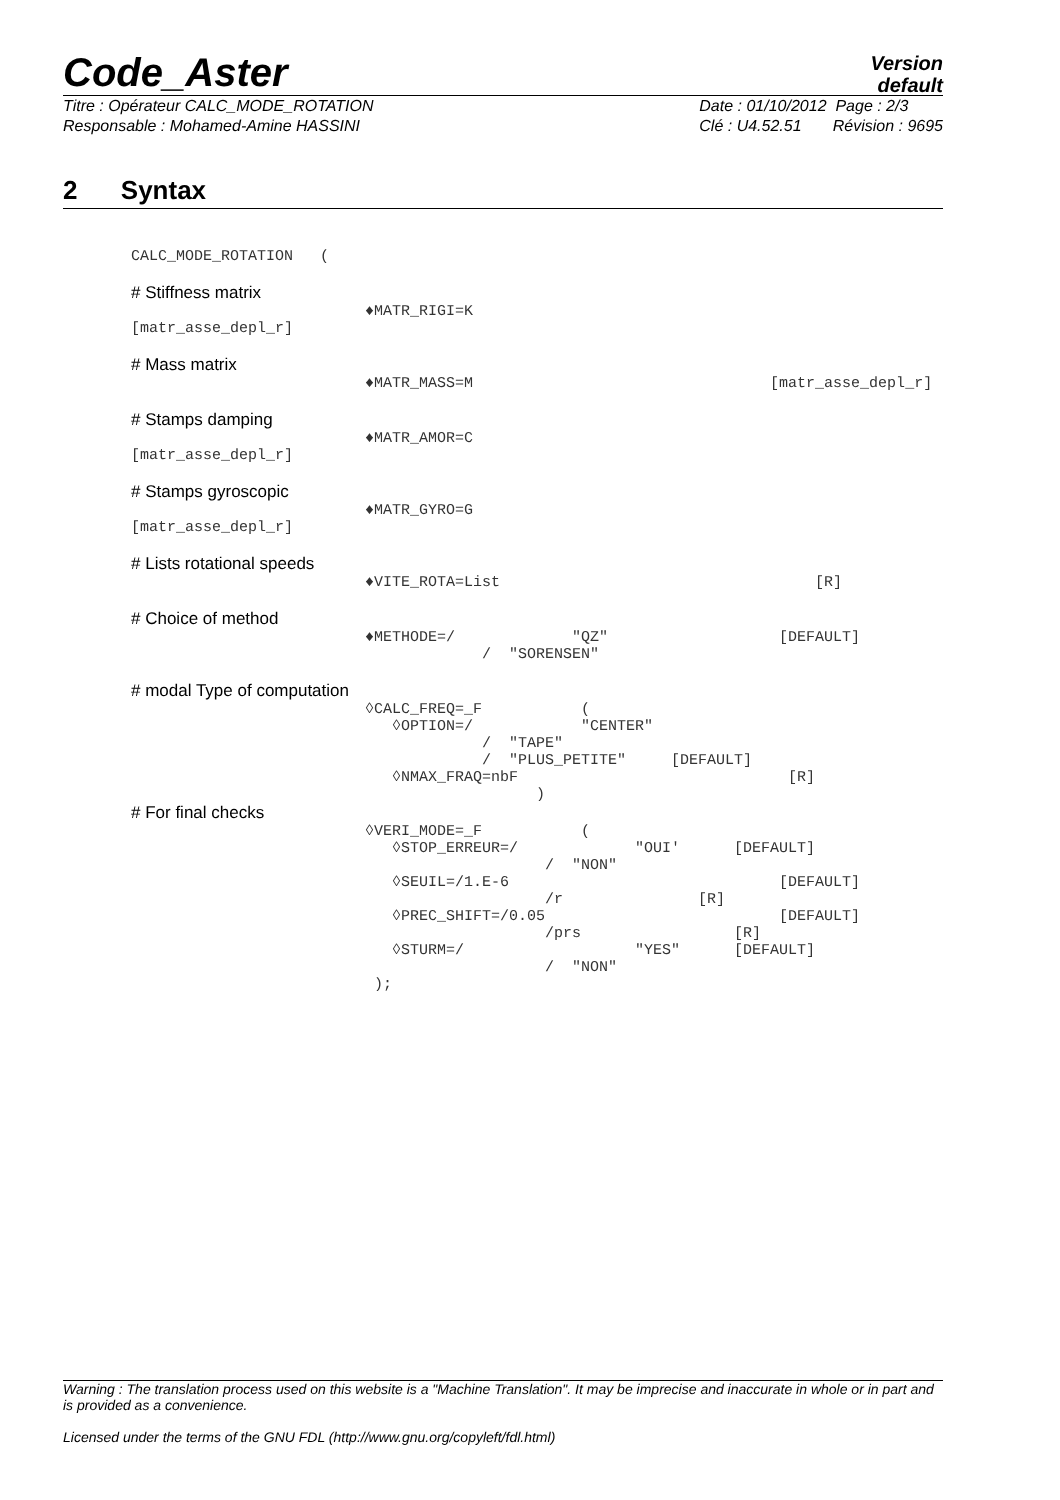Code_Aster
Version
default
Titre : Opérateur CALC_MODE_ROTATION
Responsable : Mohamed-Amine HASSINI
Date : 01/10/2012 Page : 2/3
Clé : U4.52.51 Révision : 9695
2 Syntax
CALC_MODE_ROTATION (
# Stiffness matrix
♦MATR_RIGI=K
[matr_asse_depl_r]
# Mass matrix
♦MATR_MASS=M [matr_asse_depl_r]
# Stamps damping
♦MATR_AMOR=C
[matr_asse_depl_r]
# Stamps gyroscopic
♦MATR_GYRO=G
[matr_asse_depl_r]
# Lists rotational speeds
♦VITE_ROTA=List [R]
# Choice of method
♦METHODE=/ "QZ" [DEFAULT] / "SORENSEN"
# modal Type of computation
◊CALC_FREQ=_F ( ◊OPTION=/ "CENTER" / "TAPE" / "PLUS_PETITE" [DEFAULT] ◊NMAX_FRAQ=nbF [R] )
# For final checks
◊VERI_MODE=_F ( ◊STOP_ERREUR=/ "OUI' [DEFAULT] / "NON" ◊SEUIL=/1.E-6 [DEFAULT] /r [R] ◊PREC_SHIFT=/0.05 [DEFAULT] /prs [R] ◊STURM=/ "YES" [DEFAULT] / "NON" );
Warning : The translation process used on this website is a "Machine Translation". It may be imprecise and inaccurate in whole or in part and is provided as a convenience.
Licensed under the terms of the GNU FDL (http://www.gnu.org/copyleft/fdl.html)